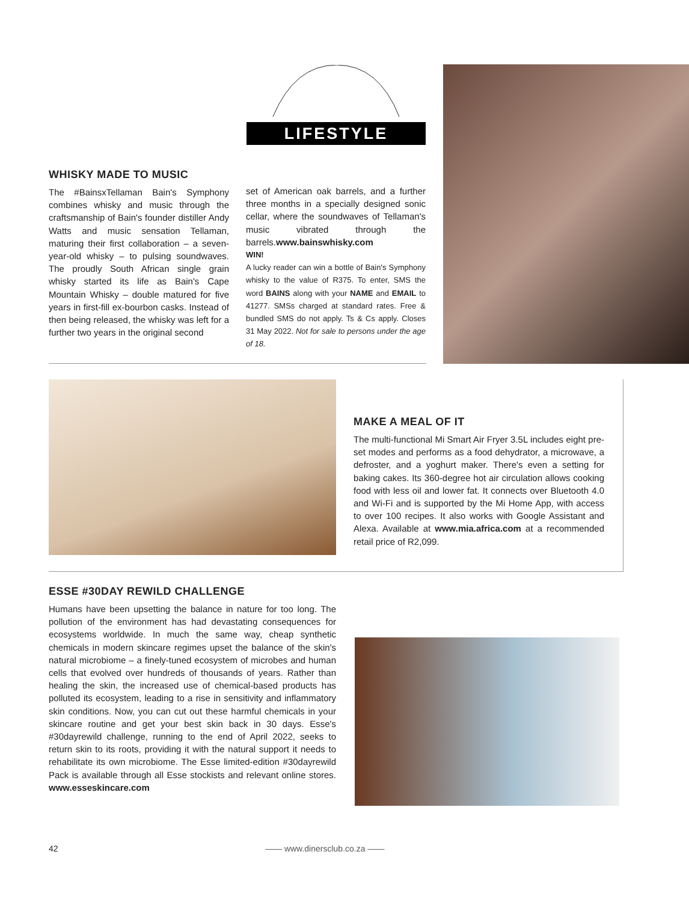LIFESTYLE
WHISKY MADE TO MUSIC
The #BainsxTellaman Bain's Symphony combines whisky and music through the craftsmanship of Bain's founder distiller Andy Watts and music sensation Tellaman, maturing their first collaboration – a seven-year-old whisky – to pulsing soundwaves. The proudly South African single grain whisky started its life as Bain's Cape Mountain Whisky – double matured for five years in first-fill ex-bourbon casks. Instead of then being released, the whisky was left for a further two years in the original second
set of American oak barrels, and a further three months in a specially designed sonic cellar, where the soundwaves of Tellaman's music vibrated through the barrels.www.bainswhisky.com
WIN!
A lucky reader can win a bottle of Bain's Symphony whisky to the value of R375. To enter, SMS the word BAINS along with your NAME and EMAIL to 41277. SMSs charged at standard rates. Free & bundled SMS do not apply. Ts & Cs apply. Closes 31 May 2022. Not for sale to persons under the age of 18.
MAKE A MEAL OF IT
The multi-functional Mi Smart Air Fryer 3.5L includes eight pre-set modes and performs as a food dehydrator, a microwave, a defroster, and a yoghurt maker. There's even a setting for baking cakes. Its 360-degree hot air circulation allows cooking food with less oil and lower fat. It connects over Bluetooth 4.0 and Wi-Fi and is supported by the Mi Home App, with access to over 100 recipes. It also works with Google Assistant and Alexa. Available at www.mia.africa.com at a recommended retail price of R2,099.
ESSE #30DAY REWILD CHALLENGE
Humans have been upsetting the balance in nature for too long. The pollution of the environment has had devastating consequences for ecosystems worldwide. In much the same way, cheap synthetic chemicals in modern skincare regimes upset the balance of the skin's natural microbiome – a finely-tuned ecosystem of microbes and human cells that evolved over hundreds of thousands of years. Rather than healing the skin, the increased use of chemical-based products has polluted its ecosystem, leading to a rise in sensitivity and inflammatory skin conditions. Now, you can cut out these harmful chemicals in your skincare routine and get your best skin back in 30 days. Esse's #30dayrewild challenge, running to the end of April 2022, seeks to return skin to its roots, providing it with the natural support it needs to rehabilitate its own microbiome. The Esse limited-edition #30dayrewild Pack is available through all Esse stockists and relevant online stores. www.esseskincare.com
42 —— www.dinersclub.co.za ——